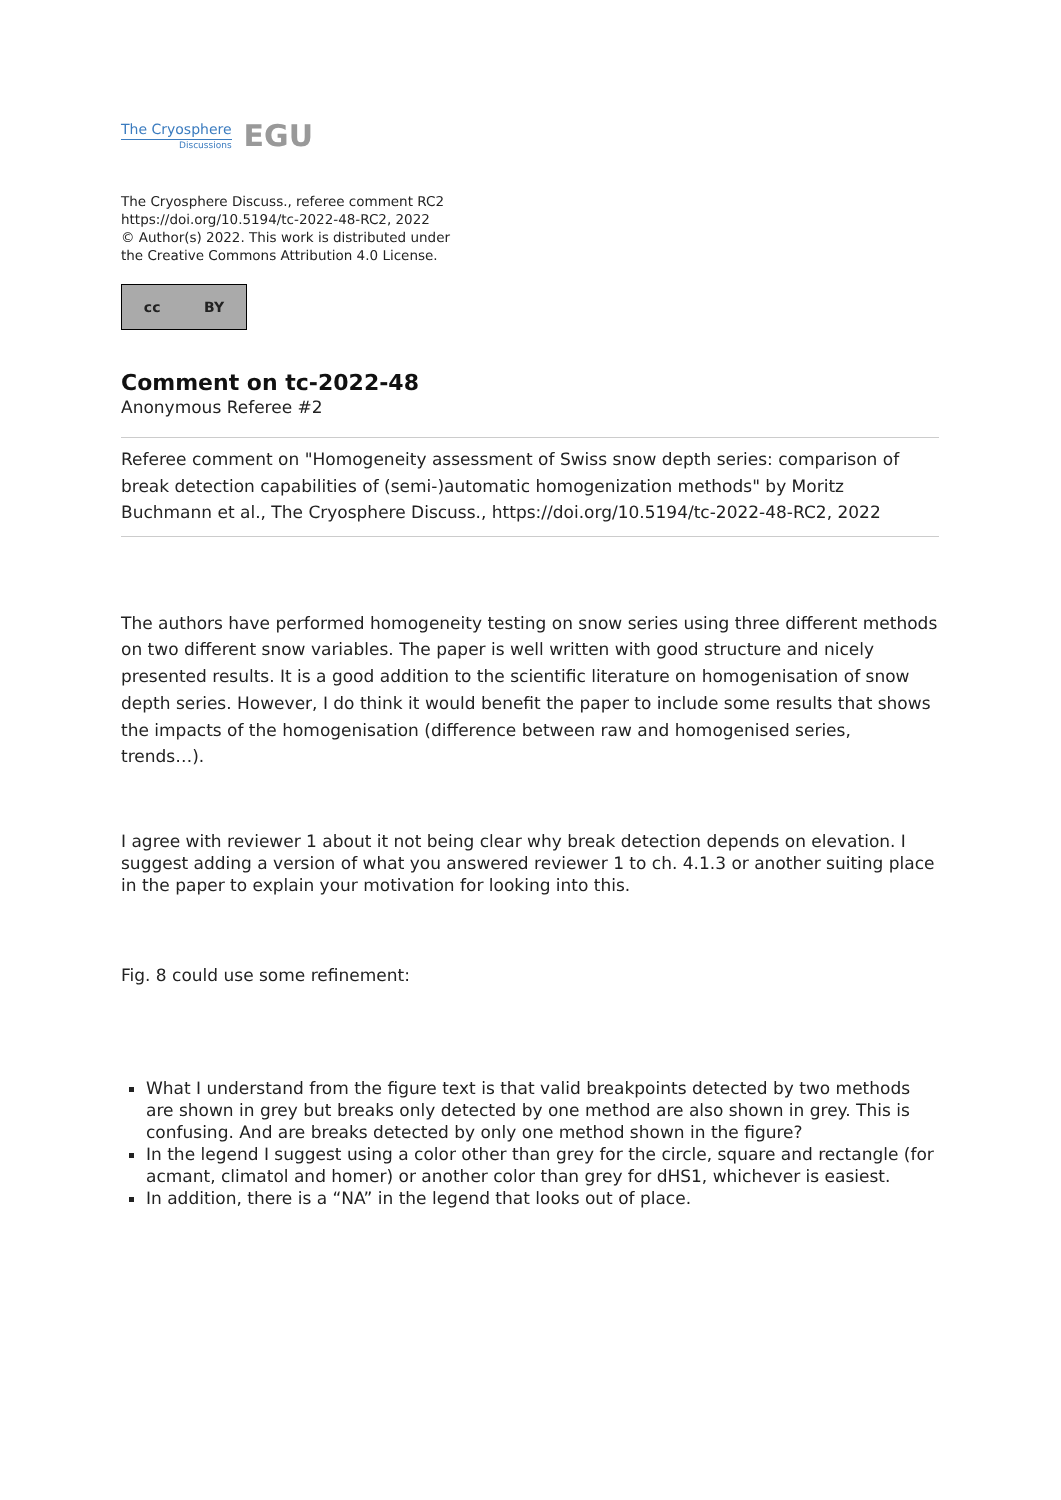The Cryosphere
Discussions
EGU
The Cryosphere Discuss., referee comment RC2
https://doi.org/10.5194/tc-2022-48-RC2, 2022
© Author(s) 2022. This work is distributed under
the Creative Commons Attribution 4.0 License.
cc BY
Comment on tc-2022-48
Anonymous Referee #2
Referee comment on "Homogeneity assessment of Swiss snow depth series: comparison of break detection capabilities of (semi-)automatic homogenization methods" by Moritz Buchmann et al., The Cryosphere Discuss., https://doi.org/10.5194/tc-2022-48-RC2, 2022
The authors have performed homogeneity testing on snow series using three different methods on two different snow variables. The paper is well written with good structure and nicely presented results. It is a good addition to the scientific literature on homogenisation of snow depth series. However, I do think it would benefit the paper to include some results that shows the impacts of the homogenisation (difference between raw and homogenised series, trends…).
I agree with reviewer 1 about it not being clear why break detection depends on elevation. I suggest adding a version of what you answered reviewer 1 to ch. 4.1.3 or another suiting place in the paper to explain your motivation for looking into this.
Fig. 8 could use some refinement:
What I understand from the figure text is that valid breakpoints detected by two methods are shown in grey but breaks only detected by one method are also shown in grey. This is confusing. And are breaks detected by only one method shown in the figure?
In the legend I suggest using a color other than grey for the circle, square and rectangle (for acmant, climatol and homer) or another color than grey for dHS1, whichever is easiest.
In addition, there is a “NA” in the legend that looks out of place.